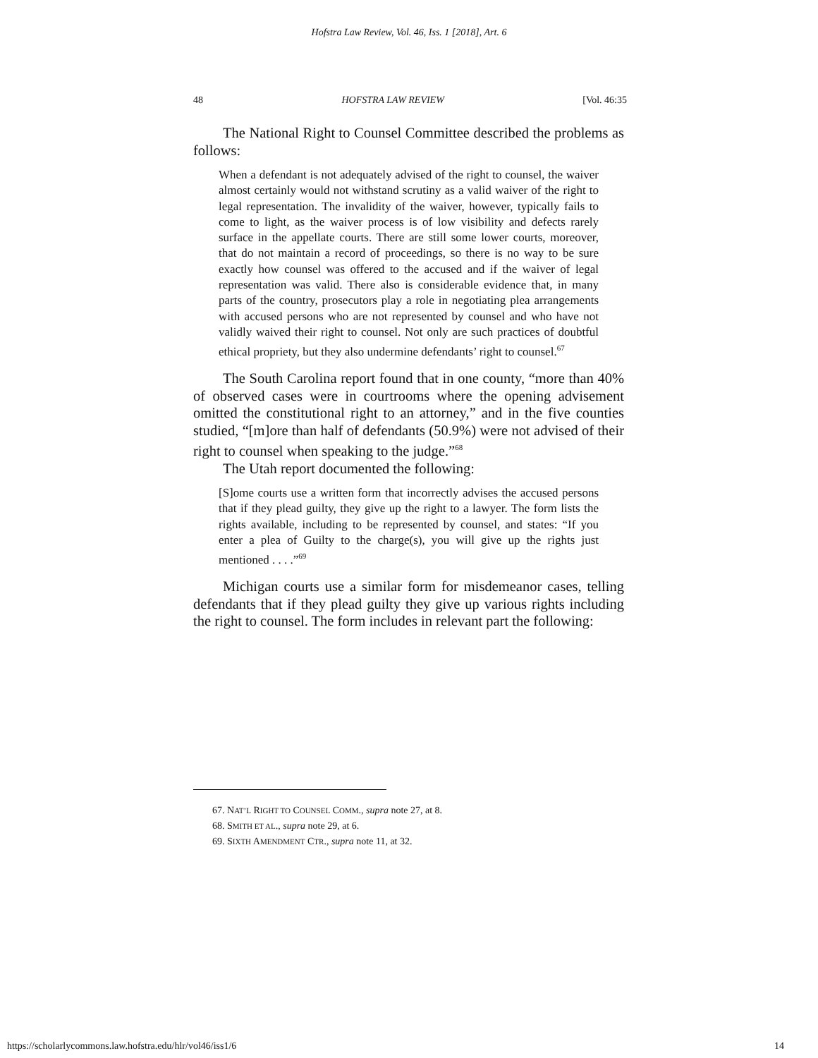Hofstra Law Review, Vol. 46, Iss. 1 [2018], Art. 6
48 HOFSTRA LAW REVIEW [Vol. 46:35
The National Right to Counsel Committee described the problems as follows:
When a defendant is not adequately advised of the right to counsel, the waiver almost certainly would not withstand scrutiny as a valid waiver of the right to legal representation. The invalidity of the waiver, however, typically fails to come to light, as the waiver process is of low visibility and defects rarely surface in the appellate courts. There are still some lower courts, moreover, that do not maintain a record of proceedings, so there is no way to be sure exactly how counsel was offered to the accused and if the waiver of legal representation was valid. There also is considerable evidence that, in many parts of the country, prosecutors play a role in negotiating plea arrangements with accused persons who are not represented by counsel and who have not validly waived their right to counsel. Not only are such practices of doubtful ethical propriety, but they also undermine defendants’ right to counsel.<sup>67</sup>
The South Carolina report found that in one county, “more than 40% of observed cases were in courtrooms where the opening advisement omitted the constitutional right to an attorney,” and in the five counties studied, “[m]ore than half of defendants (50.9%) were not advised of their right to counsel when speaking to the judge.”<sup>68</sup>
The Utah report documented the following:
[S]ome courts use a written form that incorrectly advises the accused persons that if they plead guilty, they give up the right to a lawyer. The form lists the rights available, including to be represented by counsel, and states: “If you enter a plea of Guilty to the charge(s), you will give up the rights just mentioned . . . .”<sup>69</sup>
Michigan courts use a similar form for misdemeanor cases, telling defendants that if they plead guilty they give up various rights including the right to counsel. The form includes in relevant part the following:
67. NAT’L RIGHT TO COUNSEL COMM., supra note 27, at 8.
68. SMITH ET AL., supra note 29, at 6.
69. SIXTH AMENDMENT CTR., supra note 11, at 32.
https://scholarlycommons.law.hofstra.edu/hlr/vol46/iss1/6 14